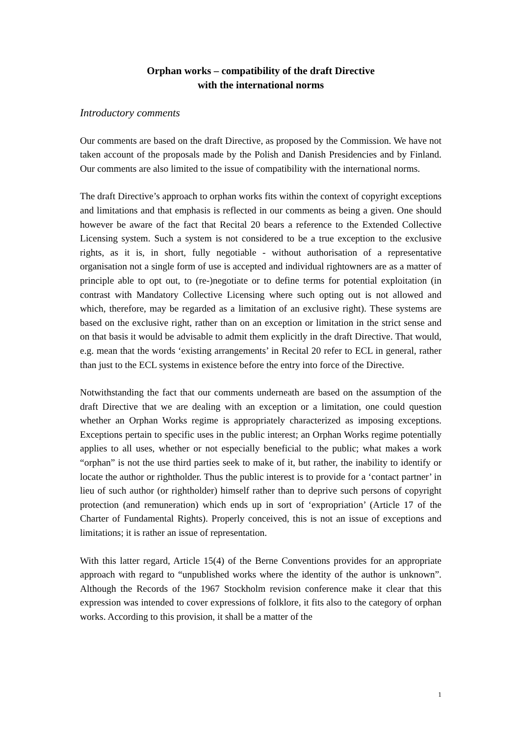Orphan works – compatibility of the draft Directive
with the international norms
Introductory comments
Our comments are based on the draft Directive, as proposed by the Commission. We have not taken account of the proposals made by the Polish and Danish Presidencies and by Finland. Our comments are also limited to the issue of compatibility with the international norms.
The draft Directive’s approach to orphan works fits within the context of copyright exceptions and limitations and that emphasis is reflected in our comments as being a given. One should however be aware of the fact that Recital 20 bears a reference to the Extended Collective Licensing system. Such a system is not considered to be a true exception to the exclusive rights, as it is, in short, fully negotiable - without authorisation of a representative organisation not a single form of use is accepted and individual rightowners are as a matter of principle able to opt out, to (re-)negotiate or to define terms for potential exploitation (in contrast with Mandatory Collective Licensing where such opting out is not allowed and which, therefore, may be regarded as a limitation of an exclusive right). These systems are based on the exclusive right, rather than on an exception or limitation in the strict sense and on that basis it would be advisable to admit them explicitly in the draft Directive. That would, e.g. mean that the words ‘existing arrangements’ in Recital 20 refer to ECL in general, rather than just to the ECL systems in existence before the entry into force of the Directive.
Notwithstanding the fact that our comments underneath are based on the assumption of the draft Directive that we are dealing with an exception or a limitation, one could question whether an Orphan Works regime is appropriately characterized as imposing exceptions. Exceptions pertain to specific uses in the public interest; an Orphan Works regime potentially applies to all uses, whether or not especially beneficial to the public; what makes a work “orphan” is not the use third parties seek to make of it, but rather, the inability to identify or locate the author or rightholder. Thus the public interest is to provide for a ‘contact partner’ in lieu of such author (or rightholder) himself rather than to deprive such persons of copyright protection (and remuneration) which ends up in sort of ‘expropriation’ (Article 17 of the Charter of Fundamental Rights). Properly conceived, this is not an issue of exceptions and limitations; it is rather an issue of representation.
With this latter regard, Article 15(4) of the Berne Conventions provides for an appropriate approach with regard to “unpublished works where the identity of the author is unknown”. Although the Records of the 1967 Stockholm revision conference make it clear that this expression was intended to cover expressions of folklore, it fits also to the category of orphan works. According to this provision, it shall be a matter of the
1